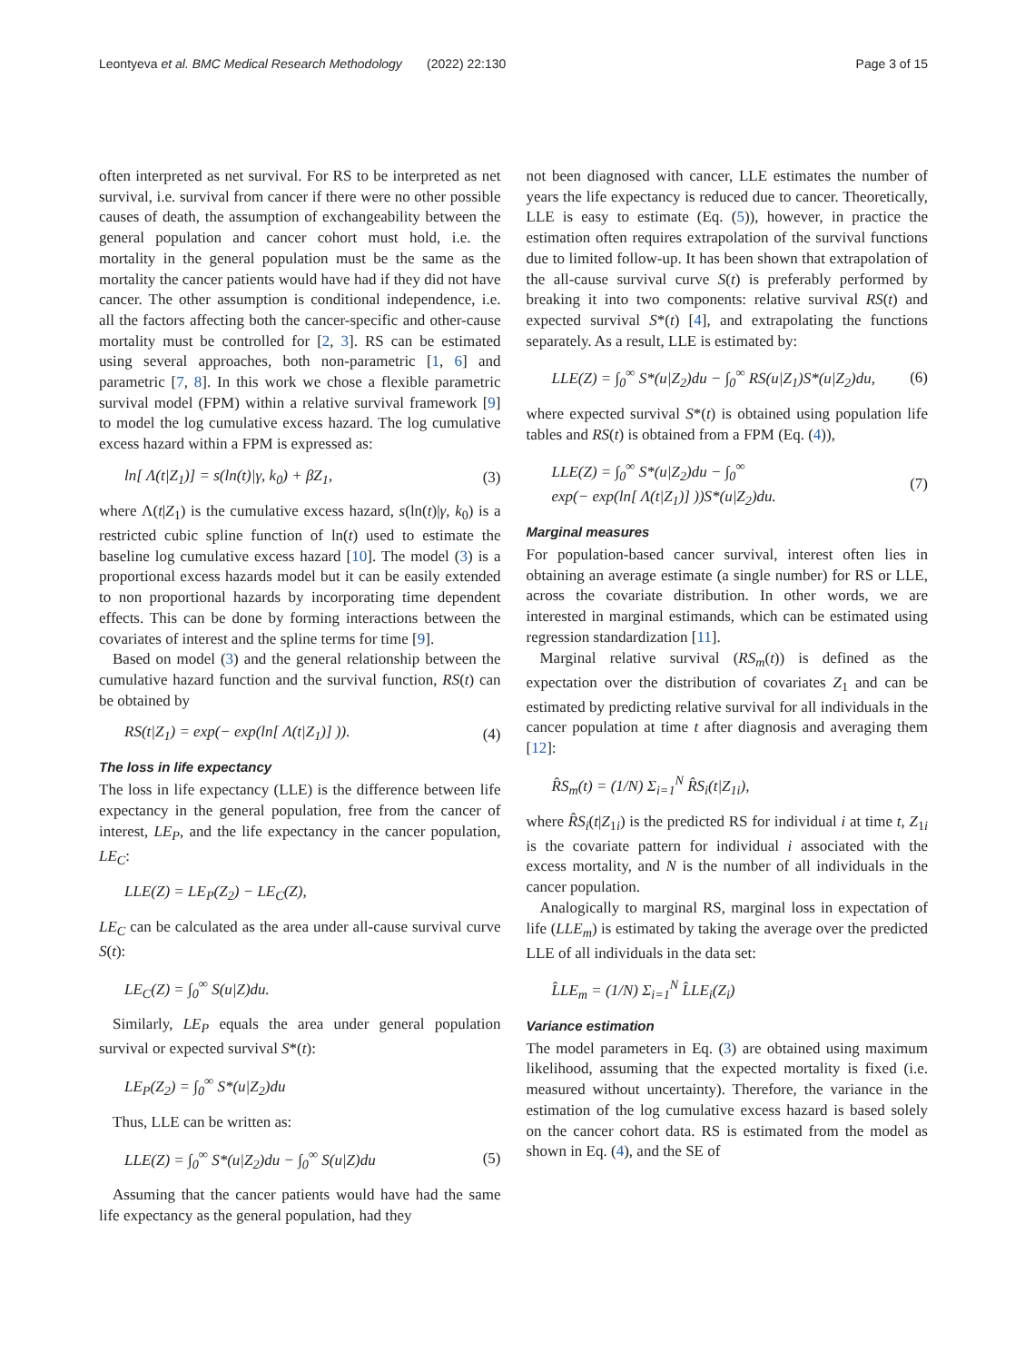Leontyeva et al. BMC Medical Research Methodology (2022) 22:130 Page 3 of 15
often interpreted as net survival. For RS to be interpreted as net survival, i.e. survival from cancer if there were no other possible causes of death, the assumption of exchangeability between the general population and cancer cohort must hold, i.e. the mortality in the general population must be the same as the mortality the cancer patients would have had if they did not have cancer. The other assumption is conditional independence, i.e. all the factors affecting both the cancer-specific and other-cause mortality must be controlled for [2, 3]. RS can be estimated using several approaches, both non-parametric [1, 6] and parametric [7, 8]. In this work we chose a flexible parametric survival model (FPM) within a relative survival framework [9] to model the log cumulative excess hazard. The log cumulative excess hazard within a FPM is expressed as:
ln[ Λ(t|Z<sub>1</sub>)] = s(ln(t)|γ, k<sub>0</sub>) + βZ<sub>1</sub>, (3)
where Λ(t|Z<sub>1</sub>) is the cumulative excess hazard, s(ln(t)|γ, k<sub>0</sub>) is a restricted cubic spline function of ln(t) used to estimate the baseline log cumulative excess hazard [10]. The model (3) is a proportional excess hazards model but it can be easily extended to non proportional hazards by incorporating time dependent effects. This can be done by forming interactions between the covariates of interest and the spline terms for time [9].
Based on model (3) and the general relationship between the cumulative hazard function and the survival function, RS(t) can be obtained by
RS(t|Z<sub>1</sub>) = exp(− exp(ln[ Λ(t|Z<sub>1</sub>)] )). (4)
The loss in life expectancy
The loss in life expectancy (LLE) is the difference between life expectancy in the general population, free from the cancer of interest, LE<sub>P</sub>, and the life expectancy in the cancer population, LE<sub>C</sub>:
LLE(Z) = LE<sub>P</sub>(Z<sub>2</sub>) − LE<sub>C</sub>(Z),
LE<sub>C</sub> can be calculated as the area under all-cause survival curve S(t):
LE<sub>C</sub>(Z) = ∫<sub>0</sub><sup>∞</sup> S(u|Z)du.
Similarly, LE<sub>P</sub> equals the area under general population survival or expected survival S*(t):
LE<sub>P</sub>(Z<sub>2</sub>) = ∫<sub>0</sub><sup>∞</sup> S*(u|Z<sub>2</sub>)du
Thus, LLE can be written as:
LLE(Z) = ∫<sub>0</sub><sup>∞</sup> S*(u|Z<sub>2</sub>)du − ∫<sub>0</sub><sup>∞</sup> S(u|Z)du (5)
Assuming that the cancer patients would have had the same life expectancy as the general population, had they
not been diagnosed with cancer, LLE estimates the number of years the life expectancy is reduced due to cancer. Theoretically, LLE is easy to estimate (Eq. (5)), however, in practice the estimation often requires extrapolation of the survival functions due to limited follow-up. It has been shown that extrapolation of the all-cause survival curve S(t) is preferably performed by breaking it into two components: relative survival RS(t) and expected survival S*(t) [4], and extrapolating the functions separately. As a result, LLE is estimated by:
LLE(Z) = ∫<sub>0</sub><sup>∞</sup> S*(u|Z<sub>2</sub>)du − ∫<sub>0</sub><sup>∞</sup> RS(u|Z<sub>1</sub>)S*(u|Z<sub>2</sub>)du, (6)
where expected survival S*(t) is obtained using population life tables and RS(t) is obtained from a FPM (Eq. (4)),
LLE(Z) = ∫<sub>0</sub><sup>∞</sup> S*(u|Z<sub>2</sub>)du − ∫<sub>0</sub><sup>∞</sup>
exp(− exp(ln[ Λ(t|Z<sub>1</sub>)] ))S*(u|Z<sub>2</sub>)du. (7)
Marginal measures
For population-based cancer survival, interest often lies in obtaining an average estimate (a single number) for RS or LLE, across the covariate distribution. In other words, we are interested in marginal estimands, which can be estimated using regression standardization [11].
Marginal relative survival (RS<sub>m</sub>(t)) is defined as the expectation over the distribution of covariates Z<sub>1</sub> and can be estimated by predicting relative survival for all individuals in the cancer population at time t after diagnosis and averaging them [12]:
R̂S<sub>m</sub>(t) = (1/N) Σ<sub>i=1</sub><sup>N</sup> R̂S<sub>i</sub>(t|Z<sub>1i</sub>),
where R̂S<sub>i</sub>(t|Z<sub>1i</sub>) is the predicted RS for individual i at time t, Z<sub>1i</sub> is the covariate pattern for individual i associated with the excess mortality, and N is the number of all individuals in the cancer population.
Analogically to marginal RS, marginal loss in expectation of life (LLE<sub>m</sub>) is estimated by taking the average over the predicted LLE of all individuals in the data set:
L̂LE<sub>m</sub> = (1/N) Σ<sub>i=1</sub><sup>N</sup> L̂LE<sub>i</sub>(Z<sub>i</sub>)
Variance estimation
The model parameters in Eq. (3) are obtained using maximum likelihood, assuming that the expected mortality is fixed (i.e. measured without uncertainty). Therefore, the variance in the estimation of the log cumulative excess hazard is based solely on the cancer cohort data. RS is estimated from the model as shown in Eq. (4), and the SE of